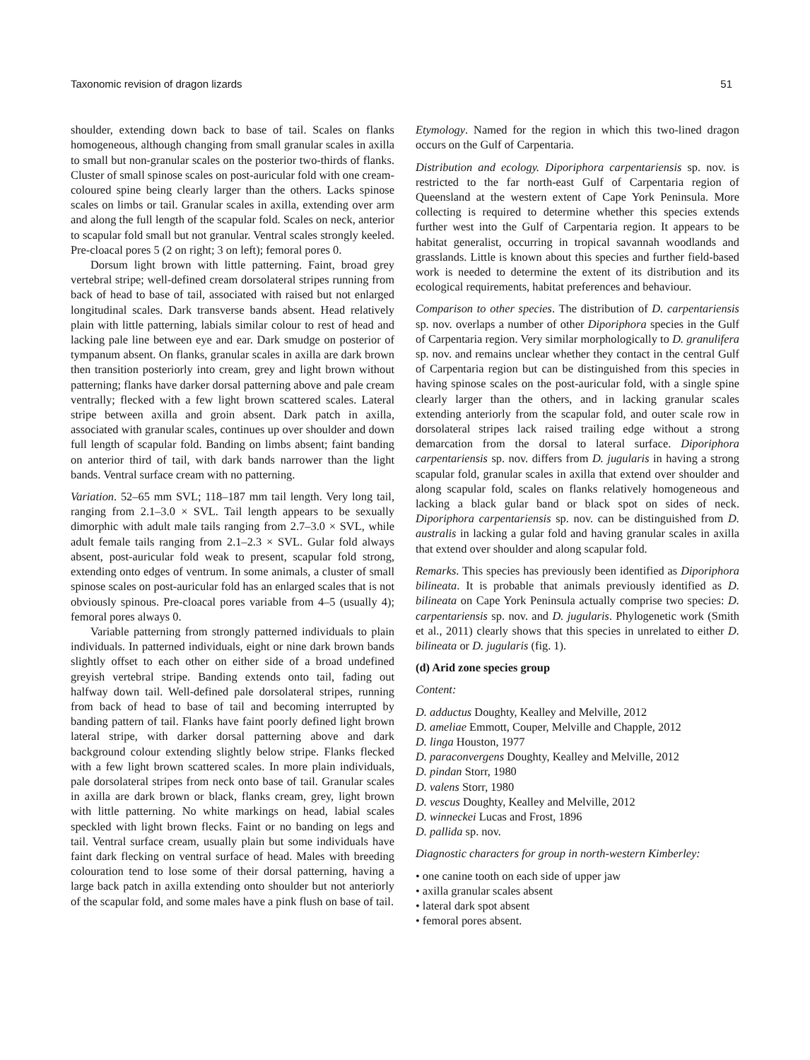Taxonomic revision of dragon lizards 51
shoulder, extending down back to base of tail. Scales on flanks homogeneous, although changing from small granular scales in axilla to small but non-granular scales on the posterior two-thirds of flanks. Cluster of small spinose scales on post-auricular fold with one cream-coloured spine being clearly larger than the others. Lacks spinose scales on limbs or tail. Granular scales in axilla, extending over arm and along the full length of the scapular fold. Scales on neck, anterior to scapular fold small but not granular. Ventral scales strongly keeled. Pre-cloacal pores 5 (2 on right; 3 on left); femoral pores 0.
Dorsum light brown with little patterning. Faint, broad grey vertebral stripe; well-defined cream dorsolateral stripes running from back of head to base of tail, associated with raised but not enlarged longitudinal scales. Dark transverse bands absent. Head relatively plain with little patterning, labials similar colour to rest of head and lacking pale line between eye and ear. Dark smudge on posterior of tympanum absent. On flanks, granular scales in axilla are dark brown then transition posteriorly into cream, grey and light brown without patterning; flanks have darker dorsal patterning above and pale cream ventrally; flecked with a few light brown scattered scales. Lateral stripe between axilla and groin absent. Dark patch in axilla, associated with granular scales, continues up over shoulder and down full length of scapular fold. Banding on limbs absent; faint banding on anterior third of tail, with dark bands narrower than the light bands. Ventral surface cream with no patterning.
Variation. 52–65 mm SVL; 118–187 mm tail length. Very long tail, ranging from 2.1–3.0 × SVL. Tail length appears to be sexually dimorphic with adult male tails ranging from 2.7–3.0 × SVL, while adult female tails ranging from 2.1–2.3 × SVL. Gular fold always absent, post-auricular fold weak to present, scapular fold strong, extending onto edges of ventrum. In some animals, a cluster of small spinose scales on post-auricular fold has an enlarged scales that is not obviously spinous. Pre-cloacal pores variable from 4–5 (usually 4); femoral pores always 0.
Variable patterning from strongly patterned individuals to plain individuals. In patterned individuals, eight or nine dark brown bands slightly offset to each other on either side of a broad undefined greyish vertebral stripe. Banding extends onto tail, fading out halfway down tail. Well-defined pale dorsolateral stripes, running from back of head to base of tail and becoming interrupted by banding pattern of tail. Flanks have faint poorly defined light brown lateral stripe, with darker dorsal patterning above and dark background colour extending slightly below stripe. Flanks flecked with a few light brown scattered scales. In more plain individuals, pale dorsolateral stripes from neck onto base of tail. Granular scales in axilla are dark brown or black, flanks cream, grey, light brown with little patterning. No white markings on head, labial scales speckled with light brown flecks. Faint or no banding on legs and tail. Ventral surface cream, usually plain but some individuals have faint dark flecking on ventral surface of head. Males with breeding colouration tend to lose some of their dorsal patterning, having a large back patch in axilla extending onto shoulder but not anteriorly of the scapular fold, and some males have a pink flush on base of tail.
Etymology. Named for the region in which this two-lined dragon occurs on the Gulf of Carpentaria.
Distribution and ecology. Diporiphora carpentariensis sp. nov. is restricted to the far north-east Gulf of Carpentaria region of Queensland at the western extent of Cape York Peninsula. More collecting is required to determine whether this species extends further west into the Gulf of Carpentaria region. It appears to be habitat generalist, occurring in tropical savannah woodlands and grasslands. Little is known about this species and further field-based work is needed to determine the extent of its distribution and its ecological requirements, habitat preferences and behaviour.
Comparison to other species. The distribution of D. carpentariensis sp. nov. overlaps a number of other Diporiphora species in the Gulf of Carpentaria region. Very similar morphologically to D. granulifera sp. nov. and remains unclear whether they contact in the central Gulf of Carpentaria region but can be distinguished from this species in having spinose scales on the post-auricular fold, with a single spine clearly larger than the others, and in lacking granular scales extending anteriorly from the scapular fold, and outer scale row in dorsolateral stripes lack raised trailing edge without a strong demarcation from the dorsal to lateral surface. Diporiphora carpentariensis sp. nov. differs from D. jugularis in having a strong scapular fold, granular scales in axilla that extend over shoulder and along scapular fold, scales on flanks relatively homogeneous and lacking a black gular band or black spot on sides of neck. Diporiphora carpentariensis sp. nov. can be distinguished from D. australis in lacking a gular fold and having granular scales in axilla that extend over shoulder and along scapular fold.
Remarks. This species has previously been identified as Diporiphora bilineata. It is probable that animals previously identified as D. bilineata on Cape York Peninsula actually comprise two species: D. carpentariensis sp. nov. and D. jugularis. Phylogenetic work (Smith et al., 2011) clearly shows that this species in unrelated to either D. bilineata or D. jugularis (fig. 1).
(d) Arid zone species group
Content:
D. adductus Doughty, Kealley and Melville, 2012
D. ameliae Emmott, Couper, Melville and Chapple, 2012
D. linga Houston, 1977
D. paraconvergens Doughty, Kealley and Melville, 2012
D. pindan Storr, 1980
D. valens Storr, 1980
D. vescus Doughty, Kealley and Melville, 2012
D. winneckei Lucas and Frost, 1896
D. pallida sp. nov.
Diagnostic characters for group in north-western Kimberley:
• one canine tooth on each side of upper jaw
• axilla granular scales absent
• lateral dark spot absent
• femoral pores absent.